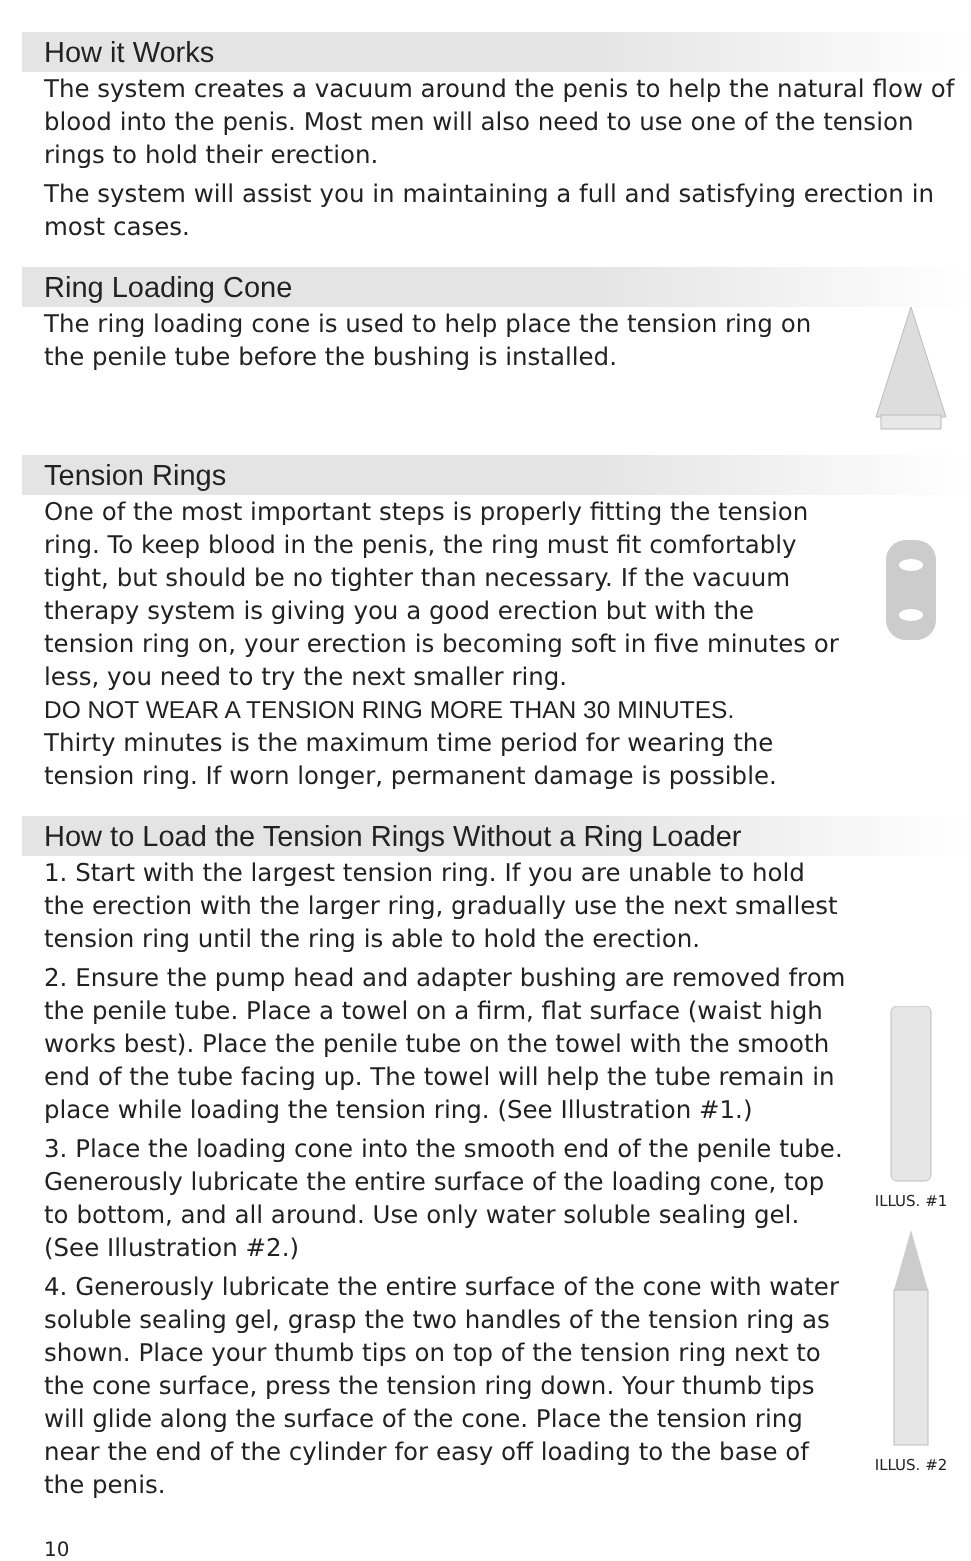How it Works
The system creates a vacuum around the penis to help the natural flow of blood into the penis. Most men will also need to use one of the tension rings to hold their erection.
The system will assist you in maintaining a full and satisfying erection in most cases.
Ring Loading Cone
The ring loading cone is used to help place the tension ring on the penile tube before the bushing is installed.
Tension Rings
One of the most important steps is properly fitting the tension ring. To keep blood in the penis, the ring must fit comfortably tight, but should be no tighter than necessary. If the vacuum therapy system is giving you a good erection but with the tension ring on, your erection is becoming soft in five minutes or less, you need to try the next smaller ring.
DO NOT WEAR A TENSION RING MORE THAN 30 MINUTES.
Thirty minutes is the maximum time period for wearing the tension ring. If worn longer, permanent damage is possible.
How to Load the Tension Rings Without a Ring Loader
1. Start with the largest tension ring. If you are unable to hold the erection with the larger ring, gradually use the next smallest tension ring until the ring is able to hold the erection.
2. Ensure the pump head and adapter bushing are removed from the penile tube. Place a towel on a firm, flat surface (waist high works best). Place the penile tube on the towel with the smooth end of the tube facing up. The towel will help the tube remain in place while loading the tension ring. (See Illustration #1.)
3. Place the loading cone into the smooth end of the penile tube. Generously lubricate the entire surface of the loading cone, top to bottom, and all around. Use only water soluble sealing gel. (See Illustration #2.)
4. Generously lubricate the entire surface of the cone with water soluble sealing gel, grasp the two handles of the tension ring as shown. Place your thumb tips on top of the tension ring next to the cone surface, press the tension ring down. Your thumb tips will glide along the surface of the cone. Place the tension ring near the end of the cylinder for easy off loading to the base of the penis.
ILLUS. #1
ILLUS. #2
10